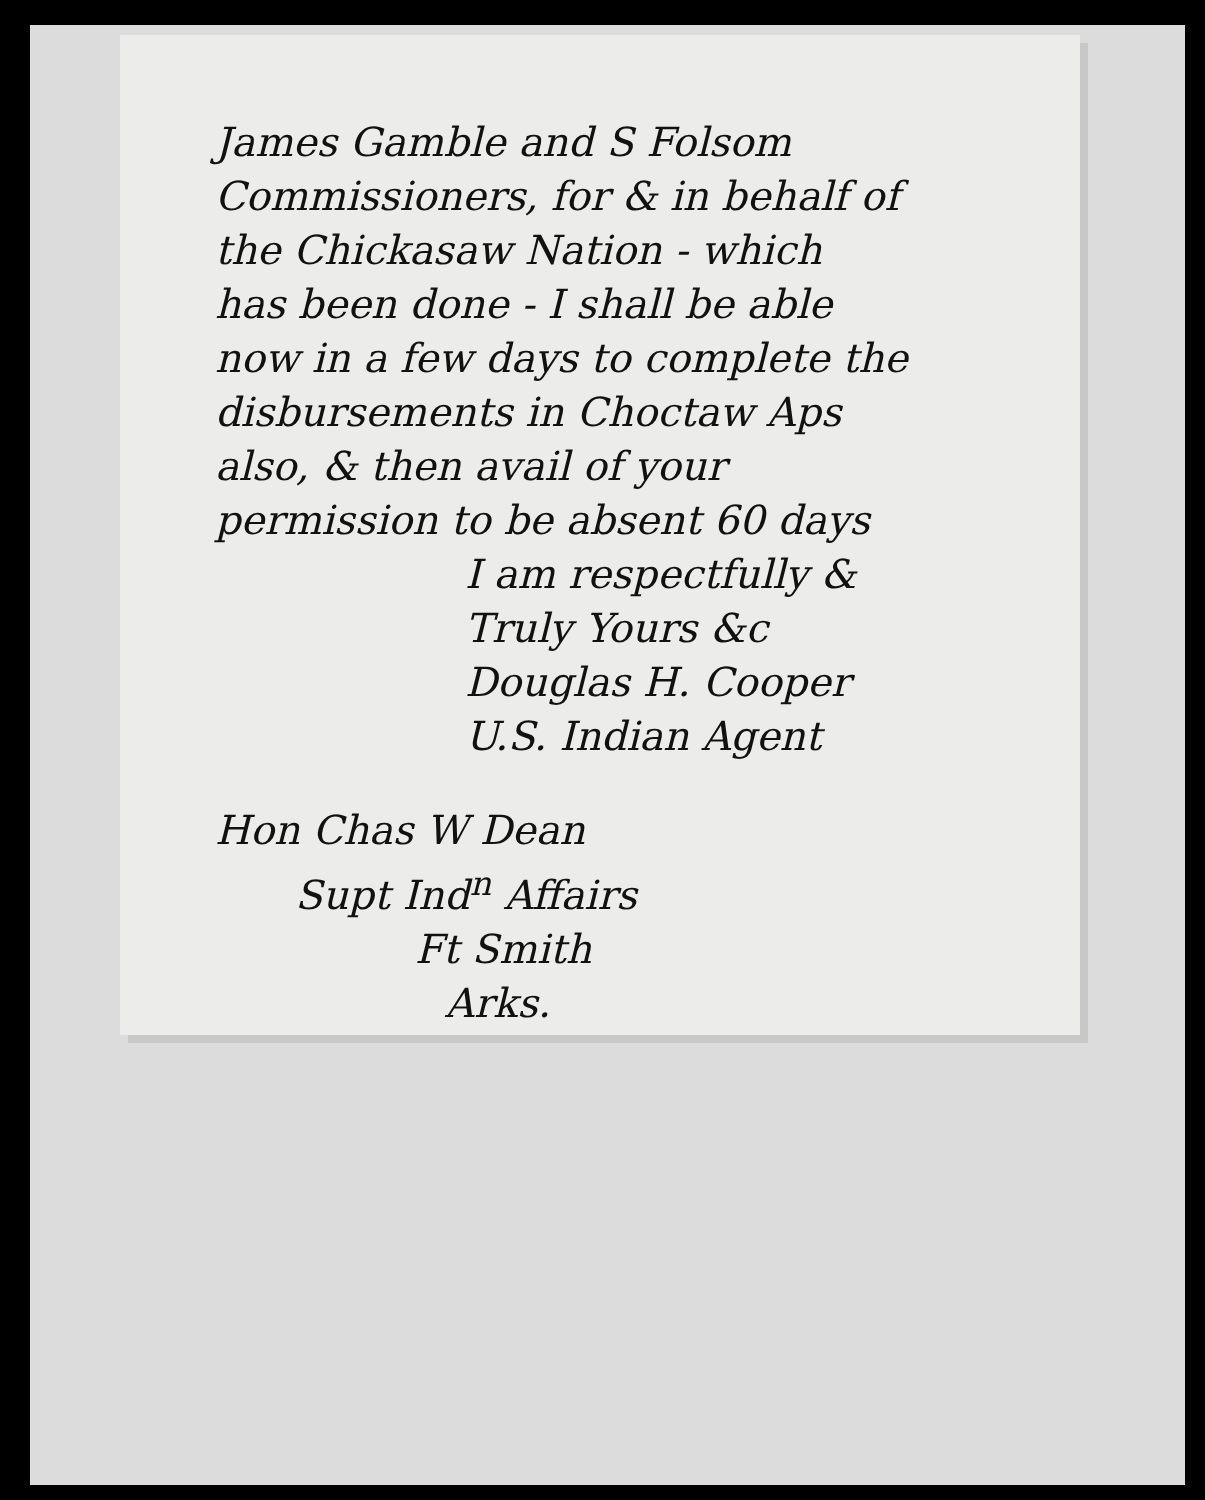James Gamble and S Folsom
Commissioners, for & in behalf of
the Chickasaw Nation - which
has been done - I shall be able
now in a few days to complete the
disbursements in Choctaw Aps
also, & then avail of your
permission to be absent 60 days
I am respectfully &
Truly Yours &c
Douglas H. Cooper
U.S. Indian Agent
Hon Chas W Dean
Supt Ind<sup>n</sup> Affairs
Ft Smith
Arks.